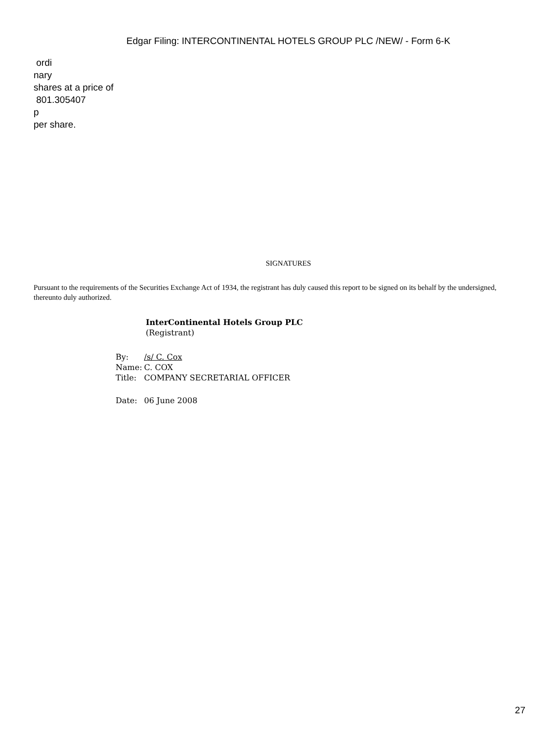Edgar Filing: INTERCONTINENTAL HOTELS GROUP PLC /NEW/ - Form 6-K
ordi
nary
shares at a price of
801.305407
p
per share.
SIGNATURES
Pursuant to the requirements of the Securities Exchange Act of 1934, the registrant has duly caused this report to be signed on its behalf by the undersigned, thereunto duly authorized.
InterContinental Hotels Group PLC
(Registrant)
| By: | /s/ C. Cox |
| Name: | C. COX |
| Title: | COMPANY SECRETARIAL OFFICER |
| Date: | 06 June 2008 |
27